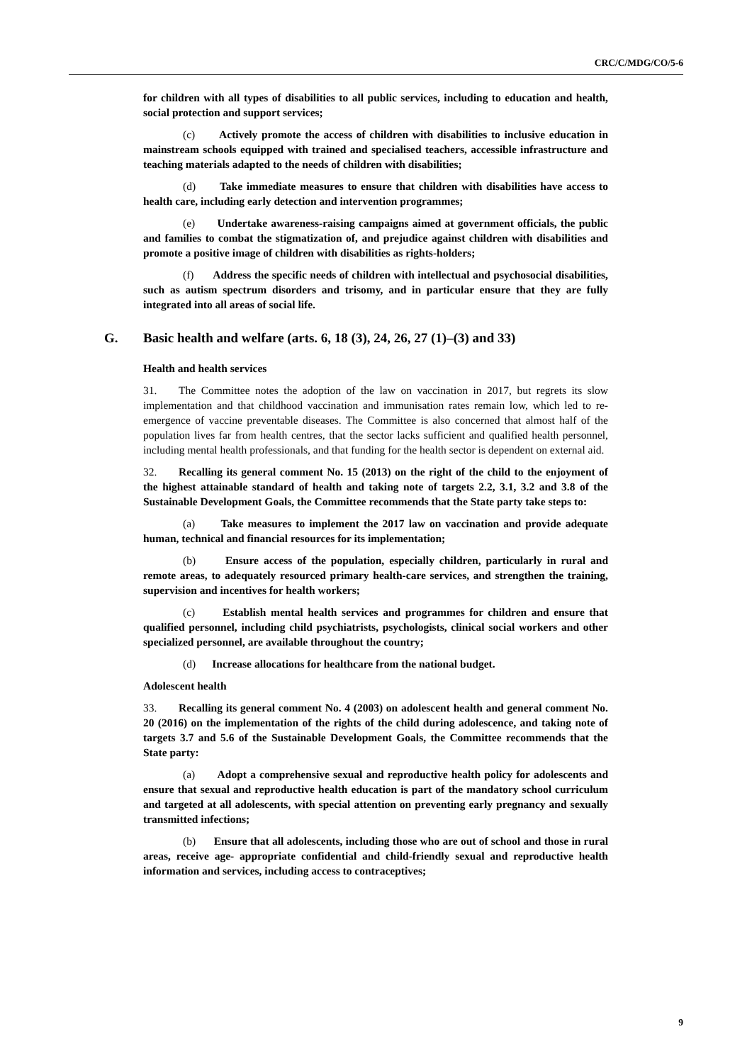CRC/C/MDG/CO/5-6
for children with all types of disabilities to all public services, including to education and health, social protection and support services;
(c) Actively promote the access of children with disabilities to inclusive education in mainstream schools equipped with trained and specialised teachers, accessible infrastructure and teaching materials adapted to the needs of children with disabilities;
(d) Take immediate measures to ensure that children with disabilities have access to health care, including early detection and intervention programmes;
(e) Undertake awareness-raising campaigns aimed at government officials, the public and families to combat the stigmatization of, and prejudice against children with disabilities and promote a positive image of children with disabilities as rights-holders;
(f) Address the specific needs of children with intellectual and psychosocial disabilities, such as autism spectrum disorders and trisomy, and in particular ensure that they are fully integrated into all areas of social life.
G. Basic health and welfare (arts. 6, 18 (3), 24, 26, 27 (1)–(3) and 33)
Health and health services
31. The Committee notes the adoption of the law on vaccination in 2017, but regrets its slow implementation and that childhood vaccination and immunisation rates remain low, which led to re-emergence of vaccine preventable diseases. The Committee is also concerned that almost half of the population lives far from health centres, that the sector lacks sufficient and qualified health personnel, including mental health professionals, and that funding for the health sector is dependent on external aid.
32. Recalling its general comment No. 15 (2013) on the right of the child to the enjoyment of the highest attainable standard of health and taking note of targets 2.2, 3.1, 3.2 and 3.8 of the Sustainable Development Goals, the Committee recommends that the State party take steps to:
(a) Take measures to implement the 2017 law on vaccination and provide adequate human, technical and financial resources for its implementation;
(b) Ensure access of the population, especially children, particularly in rural and remote areas, to adequately resourced primary health-care services, and strengthen the training, supervision and incentives for health workers;
(c) Establish mental health services and programmes for children and ensure that qualified personnel, including child psychiatrists, psychologists, clinical social workers and other specialized personnel, are available throughout the country;
(d) Increase allocations for healthcare from the national budget.
Adolescent health
33. Recalling its general comment No. 4 (2003) on adolescent health and general comment No. 20 (2016) on the implementation of the rights of the child during adolescence, and taking note of targets 3.7 and 5.6 of the Sustainable Development Goals, the Committee recommends that the State party:
(a) Adopt a comprehensive sexual and reproductive health policy for adolescents and ensure that sexual and reproductive health education is part of the mandatory school curriculum and targeted at all adolescents, with special attention on preventing early pregnancy and sexually transmitted infections;
(b) Ensure that all adolescents, including those who are out of school and those in rural areas, receive age- appropriate confidential and child-friendly sexual and reproductive health information and services, including access to contraceptives;
9